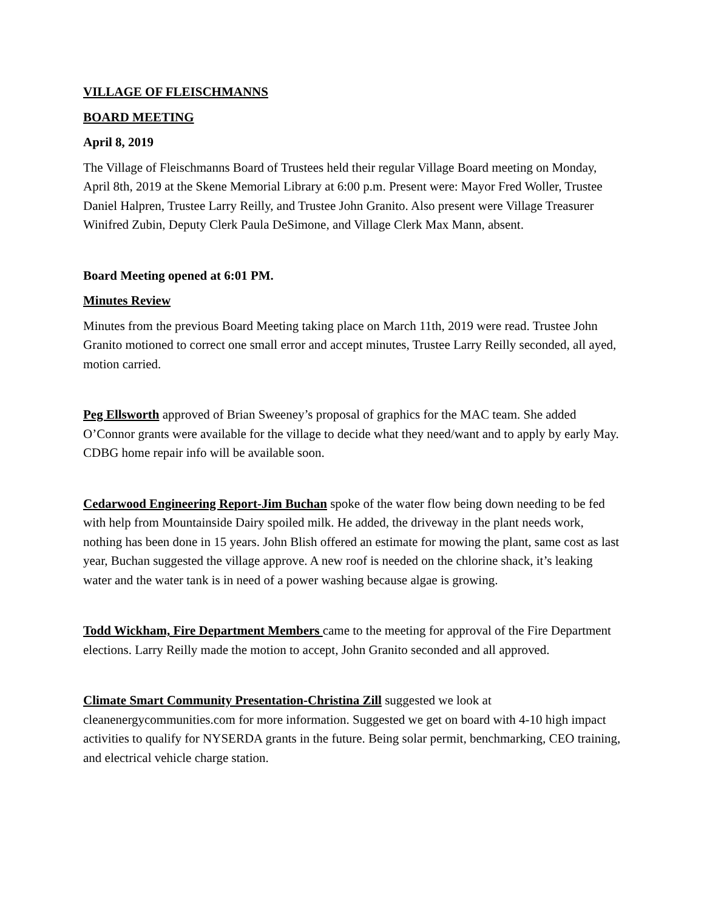VILLAGE OF FLEISCHMANNS
BOARD MEETING
April 8, 2019
The Village of Fleischmanns Board of Trustees held their regular Village Board meeting on Monday, April 8th, 2019 at the Skene Memorial Library at 6:00 p.m. Present were: Mayor Fred Woller, Trustee Daniel Halpren, Trustee Larry Reilly, and Trustee John Granito. Also present were Village Treasurer Winifred Zubin, Deputy Clerk Paula DeSimone, and Village Clerk Max Mann, absent.
Board Meeting opened at 6:01 PM.
Minutes Review
Minutes from the previous Board Meeting taking place on March 11th, 2019 were read. Trustee John Granito motioned to correct one small error and accept minutes, Trustee Larry Reilly seconded, all ayed, motion carried.
Peg Ellsworth approved of Brian Sweeney’s proposal of graphics for the MAC team. She added O’Connor grants were available for the village to decide what they need/want and to apply by early May. CDBG home repair info will be available soon.
Cedarwood Engineering Report-Jim Buchan spoke of the water flow being down needing to be fed with help from Mountainside Dairy spoiled milk. He added, the driveway in the plant needs work, nothing has been done in 15 years. John Blish offered an estimate for mowing the plant, same cost as last year, Buchan suggested the village approve. A new roof is needed on the chlorine shack, it’s leaking water and the water tank is in need of a power washing because algae is growing.
Todd Wickham, Fire Department Members came to the meeting for approval of the Fire Department elections. Larry Reilly made the motion to accept, John Granito seconded and all approved.
Climate Smart Community Presentation-Christina Zill suggested we look at cleanenergycommunities.com for more information. Suggested we get on board with 4-10 high impact activities to qualify for NYSERDA grants in the future. Being solar permit, benchmarking, CEO training, and electrical vehicle charge station.